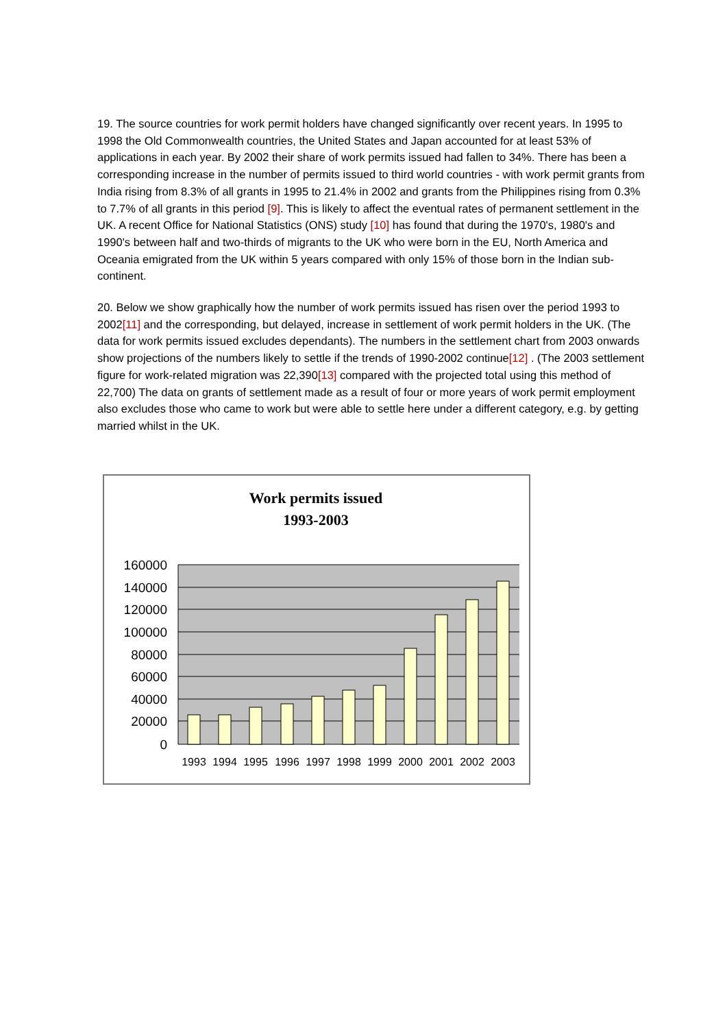19. The source countries for work permit holders have changed significantly over recent years. In 1995 to 1998 the Old Commonwealth countries, the United States and Japan accounted for at least 53% of applications in each year. By 2002 their share of work permits issued had fallen to 34%. There has been a corresponding increase in the number of permits issued to third world countries - with work permit grants from India rising from 8.3% of all grants in 1995 to 21.4% in 2002 and grants from the Philippines rising from 0.3% to 7.7% of all grants in this period [9]. This is likely to affect the eventual rates of permanent settlement in the UK. A recent Office for National Statistics (ONS) study [10] has found that during the 1970's, 1980's and 1990's between half and two-thirds of migrants to the UK who were born in the EU, North America and Oceania emigrated from the UK within 5 years compared with only 15% of those born in the Indian sub-continent.
20. Below we show graphically how the number of work permits issued has risen over the period 1993 to 2002[11] and the corresponding, but delayed, increase in settlement of work permit holders in the UK. (The data for work permits issued excludes dependants). The numbers in the settlement chart from 2003 onwards show projections of the numbers likely to settle if the trends of 1990-2002 continue[12] . (The 2003 settlement figure for work-related migration was 22,390[13] compared with the projected total using this method of 22,700) The data on grants of settlement made as a result of four or more years of work permit employment also excludes those who came to work but were able to settle here under a different category, e.g. by getting married whilst in the UK.
Work permits issued
1993-2003
160000
140000
120000
100000
80000
60000
40000
20000
0
1993
1994
1995
1996
1997
1998
1999
2000
2001
2002
2003